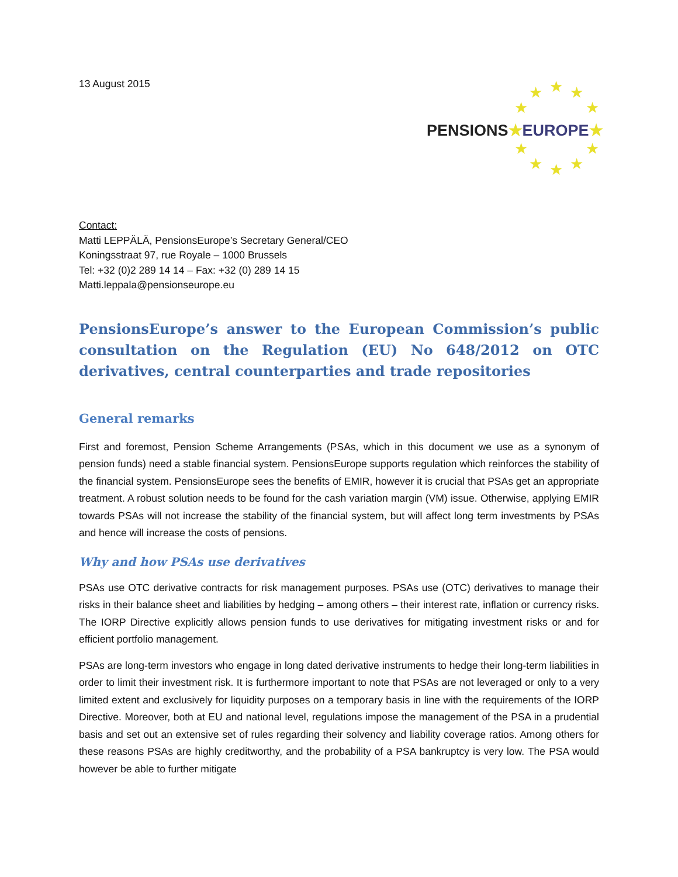13 August 2015
★ ★ ★
★ ★
★ ★
★ ★ ★
PENSIONS★EUROPE★
Contact:
Matti LEPPÄLÄ, PensionsEurope’s Secretary General/CEO
Koningsstraat 97, rue Royale – 1000 Brussels
Tel: +32 (0)2 289 14 14 – Fax: +32 (0) 289 14 15
Matti.leppala@pensionseurope.eu
PensionsEurope’s answer to the European Commission’s public consultation on the Regulation (EU) No 648/2012 on OTC derivatives, central counterparties and trade repositories
General remarks
First and foremost, Pension Scheme Arrangements (PSAs, which in this document we use as a synonym of pension funds) need a stable financial system. PensionsEurope supports regulation which reinforces the stability of the financial system. PensionsEurope sees the benefits of EMIR, however it is crucial that PSAs get an appropriate treatment. A robust solution needs to be found for the cash variation margin (VM) issue. Otherwise, applying EMIR towards PSAs will not increase the stability of the financial system, but will affect long term investments by PSAs and hence will increase the costs of pensions.
Why and how PSAs use derivatives
PSAs use OTC derivative contracts for risk management purposes. PSAs use (OTC) derivatives to manage their risks in their balance sheet and liabilities by hedging – among others – their interest rate, inflation or currency risks. The IORP Directive explicitly allows pension funds to use derivatives for mitigating investment risks or and for efficient portfolio management.
PSAs are long-term investors who engage in long dated derivative instruments to hedge their long-term liabilities in order to limit their investment risk. It is furthermore important to note that PSAs are not leveraged or only to a very limited extent and exclusively for liquidity purposes on a temporary basis in line with the requirements of the IORP Directive. Moreover, both at EU and national level, regulations impose the management of the PSA in a prudential basis and set out an extensive set of rules regarding their solvency and liability coverage ratios. Among others for these reasons PSAs are highly creditworthy, and the probability of a PSA bankruptcy is very low. The PSA would however be able to further mitigate